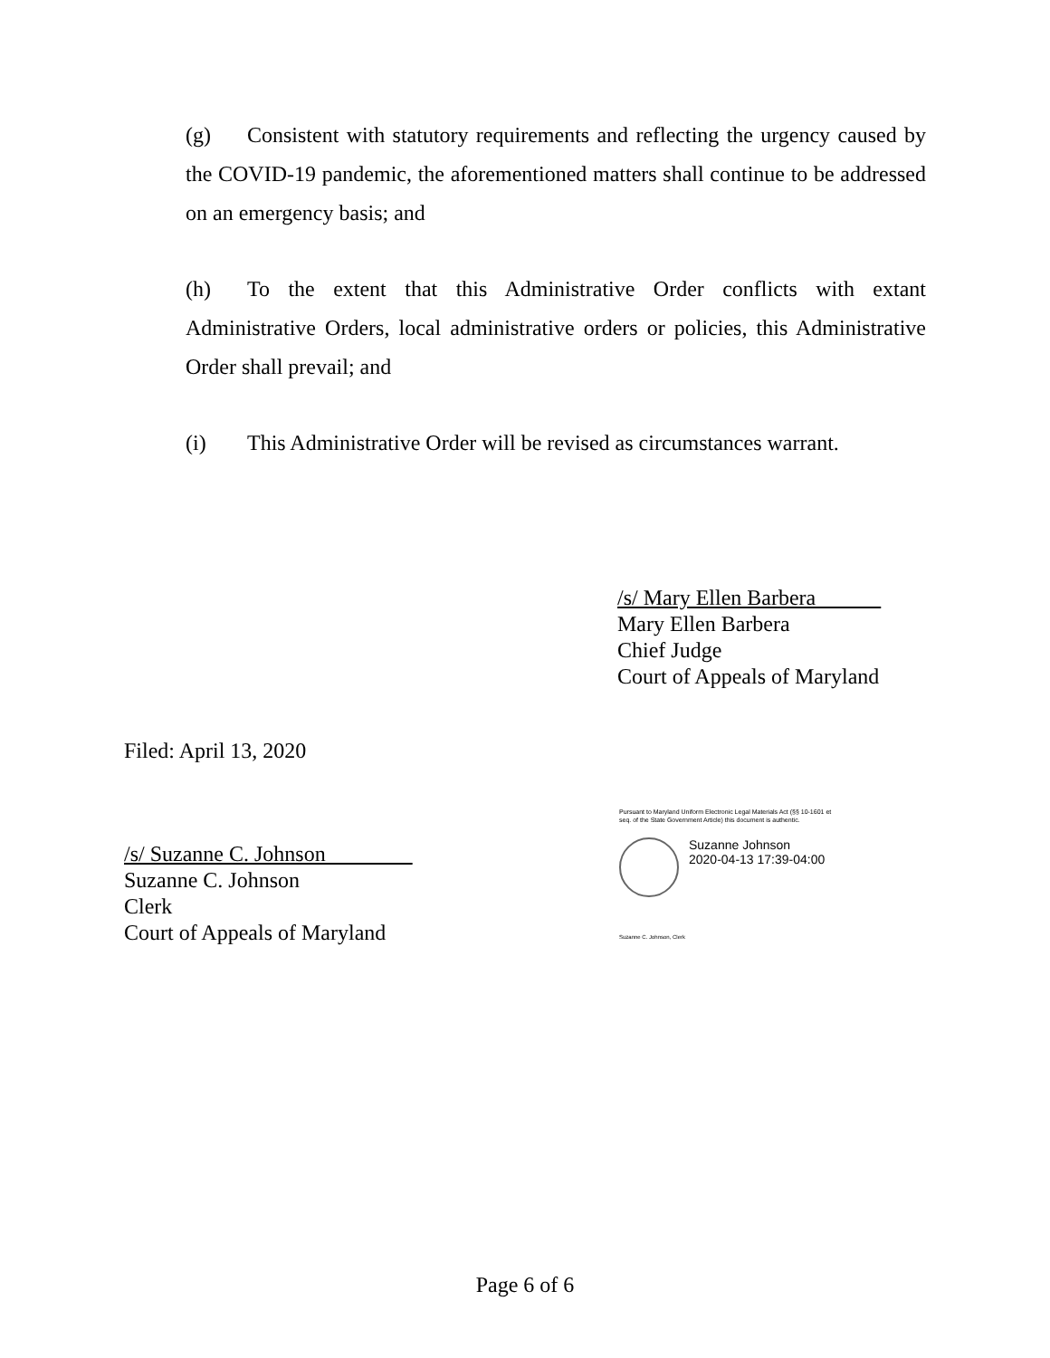(g) Consistent with statutory requirements and reflecting the urgency caused by the COVID-19 pandemic, the aforementioned matters shall continue to be addressed on an emergency basis; and
(h) To the extent that this Administrative Order conflicts with extant Administrative Orders, local administrative orders or policies, this Administrative Order shall prevail; and
(i) This Administrative Order will be revised as circumstances warrant.
/s/ Mary Ellen Barbera
Mary Ellen Barbera
Chief Judge
Court of Appeals of Maryland
Filed: April 13, 2020
/s/ Suzanne C. Johnson
Suzanne C. Johnson
Clerk
Court of Appeals of Maryland
Pursuant to Maryland Uniform Electronic Legal Materials Act (§§ 10-1601 et seq. of the State Government Article) this document is authentic.
Suzanne Johnson
2020-04-13 17:39-04:00
Suzanne C. Johnson, Clerk
Page 6 of 6